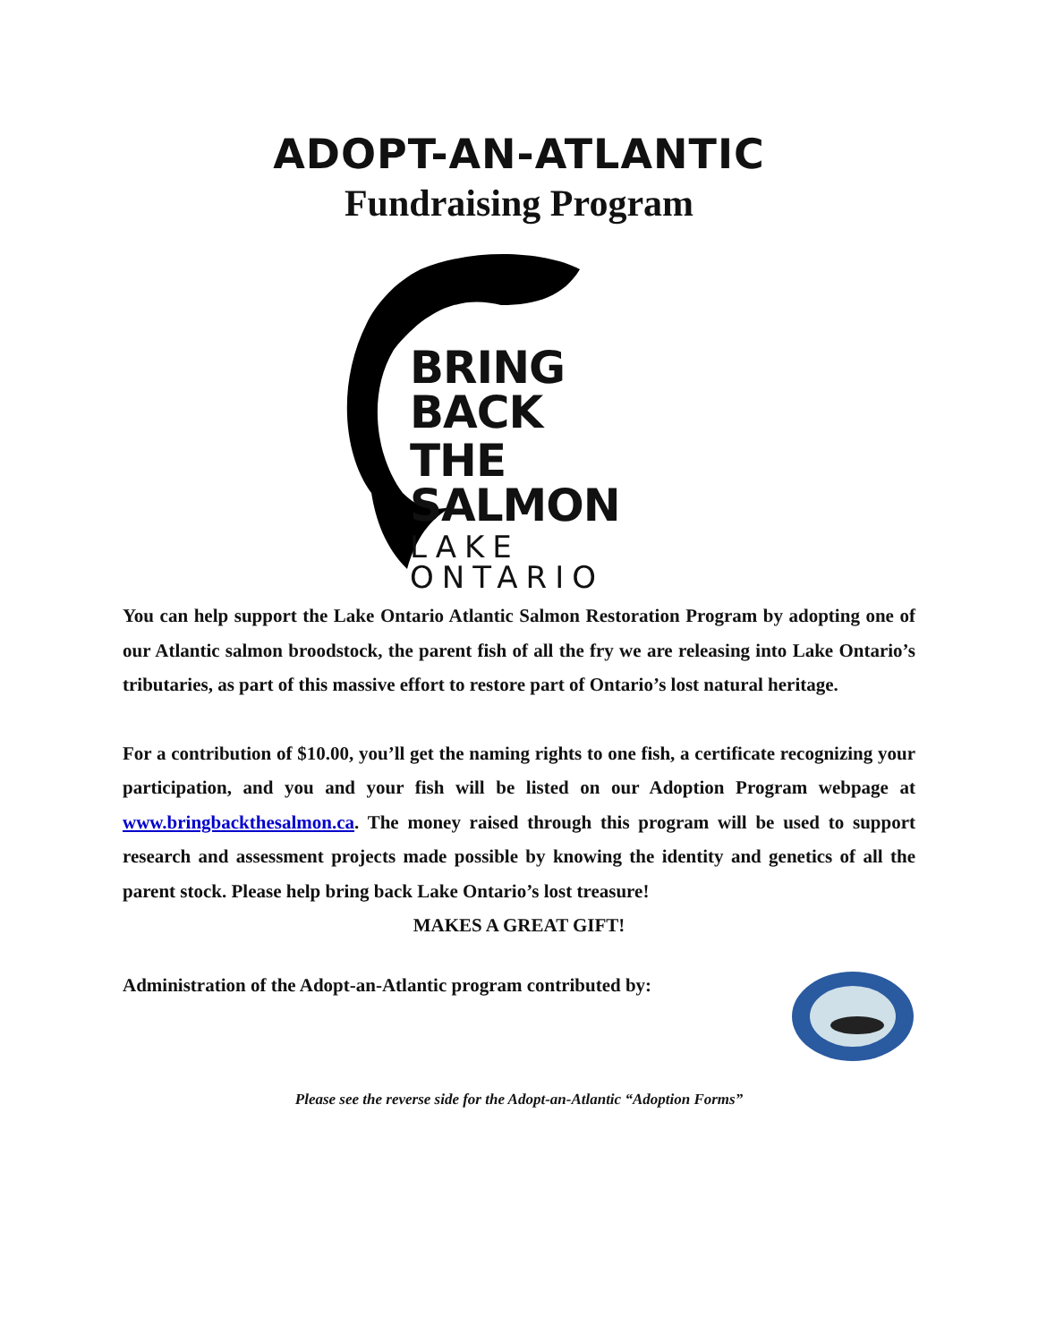ADOPT-AN-ATLANTIC
Fundraising Program
BRING BACK
THE SALMON
LAKE ONTARIO
You can help support the Lake Ontario Atlantic Salmon Restoration Program by adopting one of our Atlantic salmon broodstock, the parent fish of all the fry we are releasing into Lake Ontario’s tributaries, as part of this massive effort to restore part of Ontario’s lost natural heritage.
For a contribution of $10.00, you’ll get the naming rights to one fish, a certificate recognizing your participation, and you and your fish will be listed on our Adoption Program webpage at www.bringbackthesalmon.ca. The money raised through this program will be used to support research and assessment projects made possible by knowing the identity and genetics of all the parent stock. Please help bring back Lake Ontario’s lost treasure!
MAKES A GREAT GIFT!
Administration of the Adopt-an-Atlantic program contributed by:
Please see the reverse side for the Adopt-an-Atlantic “Adoption Forms”